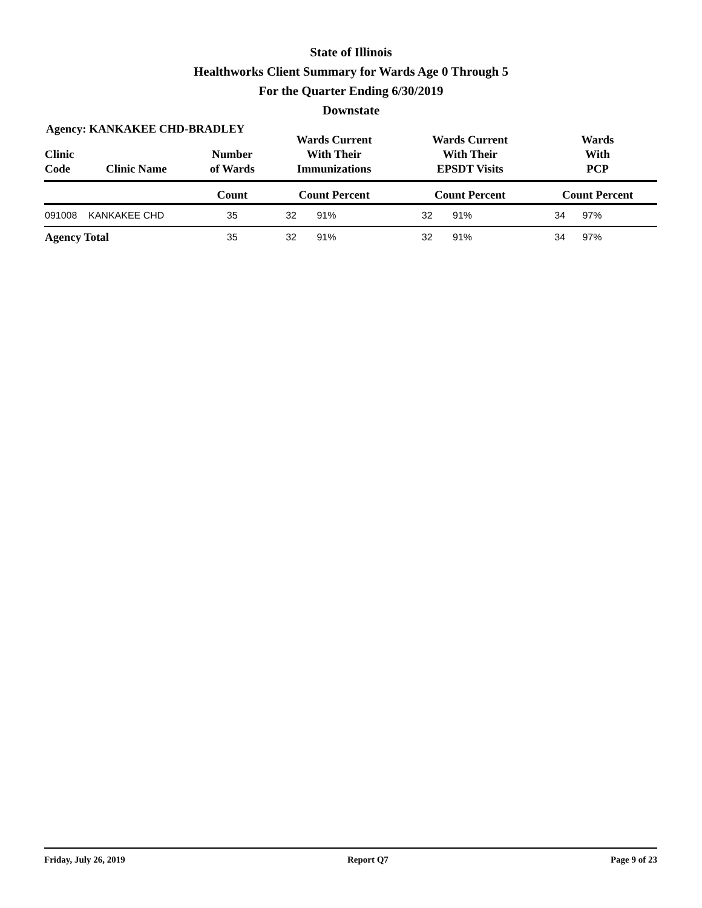State of Illinois
Healthworks Client Summary for Wards Age 0 Through 5
For the Quarter Ending 6/30/2019
Downstate
Agency: KANKAKEE CHD-BRADLEY
| Clinic Code | Clinic Name | Number of Wards | Wards Current With Their Immunizations | | Wards Current With Their EPSDT Visits | | Wards With PCP | |
| --- | --- | --- | --- | --- | --- | --- | --- | --- |
| | | Count | Count Percent | | Count Percent | | Count Percent | |
| 091008 | KANKAKEE CHD | 35 | 32 | 91% | 32 | 91% | 34 | 97% |
| Agency Total | | 35 | 32 | 91% | 32 | 91% | 34 | 97% |
Friday, July 26, 2019 Report Q7 Page 9 of 23